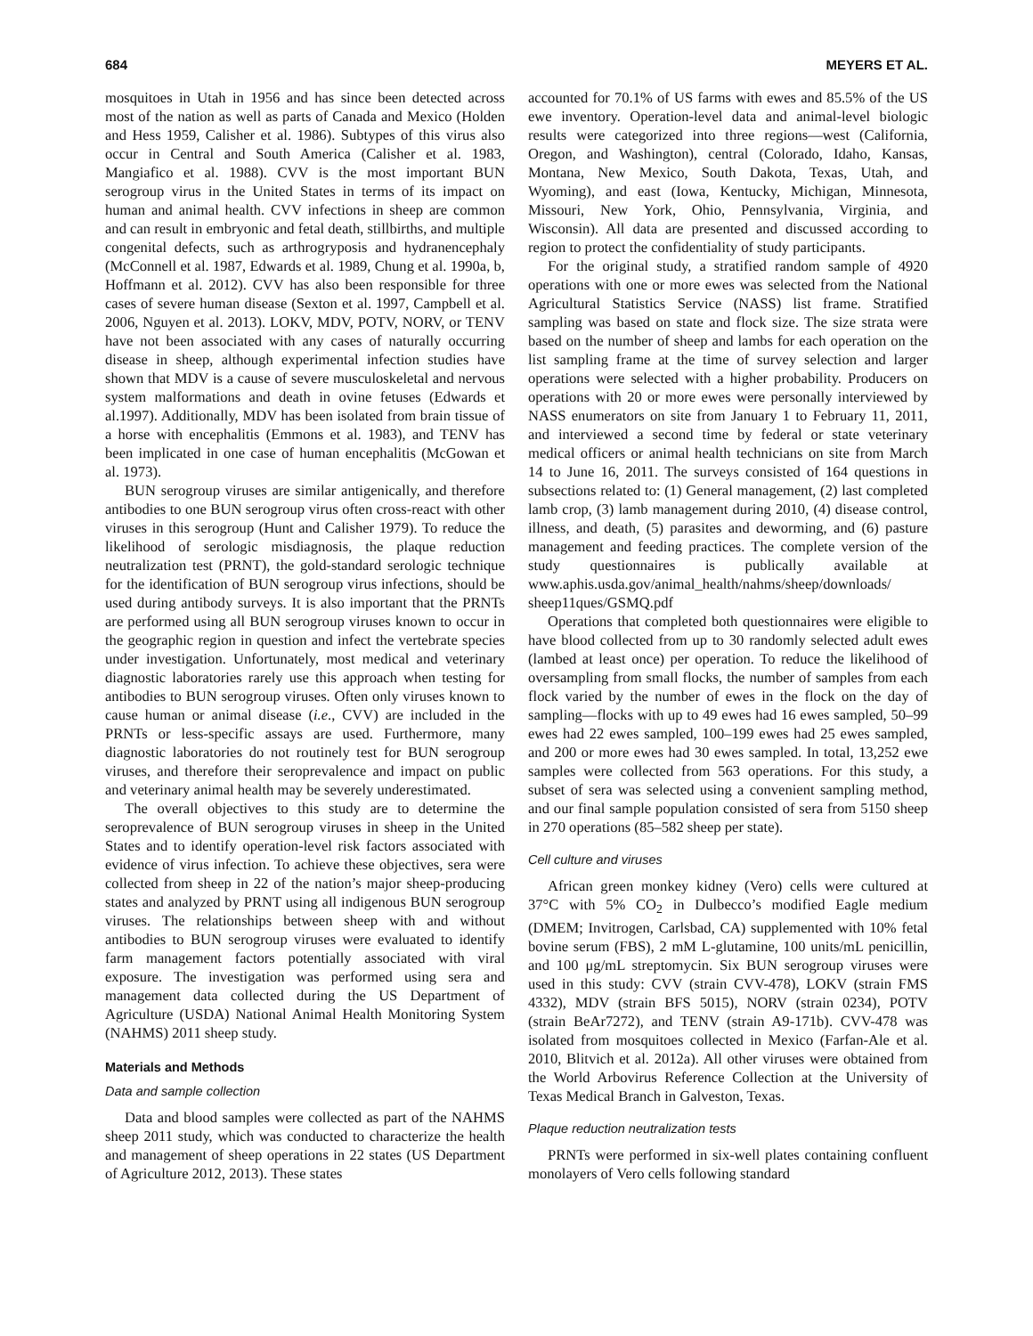684 MEYERS ET AL.
mosquitoes in Utah in 1956 and has since been detected across most of the nation as well as parts of Canada and Mexico (Holden and Hess 1959, Calisher et al. 1986). Subtypes of this virus also occur in Central and South America (Calisher et al. 1983, Mangiafico et al. 1988). CVV is the most important BUN serogroup virus in the United States in terms of its impact on human and animal health. CVV infections in sheep are common and can result in embryonic and fetal death, stillbirths, and multiple congenital defects, such as arthrogryposis and hydranencephaly (McConnell et al. 1987, Edwards et al. 1989, Chung et al. 1990a, b, Hoffmann et al. 2012). CVV has also been responsible for three cases of severe human disease (Sexton et al. 1997, Campbell et al. 2006, Nguyen et al. 2013). LOKV, MDV, POTV, NORV, or TENV have not been associated with any cases of naturally occurring disease in sheep, although experimental infection studies have shown that MDV is a cause of severe musculoskeletal and nervous system malformations and death in ovine fetuses (Edwards et al.1997). Additionally, MDV has been isolated from brain tissue of a horse with encephalitis (Emmons et al. 1983), and TENV has been implicated in one case of human encephalitis (McGowan et al. 1973).
BUN serogroup viruses are similar antigenically, and therefore antibodies to one BUN serogroup virus often cross-react with other viruses in this serogroup (Hunt and Calisher 1979). To reduce the likelihood of serologic misdiagnosis, the plaque reduction neutralization test (PRNT), the gold-standard serologic technique for the identification of BUN serogroup virus infections, should be used during antibody surveys. It is also important that the PRNTs are performed using all BUN serogroup viruses known to occur in the geographic region in question and infect the vertebrate species under investigation. Unfortunately, most medical and veterinary diagnostic laboratories rarely use this approach when testing for antibodies to BUN serogroup viruses. Often only viruses known to cause human or animal disease (i.e., CVV) are included in the PRNTs or less-specific assays are used. Furthermore, many diagnostic laboratories do not routinely test for BUN serogroup viruses, and therefore their seroprevalence and impact on public and veterinary animal health may be severely underestimated.
The overall objectives to this study are to determine the seroprevalence of BUN serogroup viruses in sheep in the United States and to identify operation-level risk factors associated with evidence of virus infection. To achieve these objectives, sera were collected from sheep in 22 of the nation’s major sheep-producing states and analyzed by PRNT using all indigenous BUN serogroup viruses. The relationships between sheep with and without antibodies to BUN serogroup viruses were evaluated to identify farm management factors potentially associated with viral exposure. The investigation was performed using sera and management data collected during the US Department of Agriculture (USDA) National Animal Health Monitoring System (NAHMS) 2011 sheep study.
Materials and Methods
Data and sample collection
Data and blood samples were collected as part of the NAHMS sheep 2011 study, which was conducted to characterize the health and management of sheep operations in 22 states (US Department of Agriculture 2012, 2013). These states
accounted for 70.1% of US farms with ewes and 85.5% of the US ewe inventory. Operation-level data and animal-level biologic results were categorized into three regions—west (California, Oregon, and Washington), central (Colorado, Idaho, Kansas, Montana, New Mexico, South Dakota, Texas, Utah, and Wyoming), and east (Iowa, Kentucky, Michigan, Minnesota, Missouri, New York, Ohio, Pennsylvania, Virginia, and Wisconsin). All data are presented and discussed according to region to protect the confidentiality of study participants.
For the original study, a stratified random sample of 4920 operations with one or more ewes was selected from the National Agricultural Statistics Service (NASS) list frame. Stratified sampling was based on state and flock size. The size strata were based on the number of sheep and lambs for each operation on the list sampling frame at the time of survey selection and larger operations were selected with a higher probability. Producers on operations with 20 or more ewes were personally interviewed by NASS enumerators on site from January 1 to February 11, 2011, and interviewed a second time by federal or state veterinary medical officers or animal health technicians on site from March 14 to June 16, 2011. The surveys consisted of 164 questions in subsections related to: (1) General management, (2) last completed lamb crop, (3) lamb management during 2010, (4) disease control, illness, and death, (5) parasites and deworming, and (6) pasture management and feeding practices. The complete version of the study questionnaires is publically available at www.aphis.usda.gov/animal_health/nahms/sheep/downloads/ sheep11ques/GSMQ.pdf
Operations that completed both questionnaires were eligible to have blood collected from up to 30 randomly selected adult ewes (lambed at least once) per operation. To reduce the likelihood of oversampling from small flocks, the number of samples from each flock varied by the number of ewes in the flock on the day of sampling—flocks with up to 49 ewes had 16 ewes sampled, 50–99 ewes had 22 ewes sampled, 100–199 ewes had 25 ewes sampled, and 200 or more ewes had 30 ewes sampled. In total, 13,252 ewe samples were collected from 563 operations. For this study, a subset of sera was selected using a convenient sampling method, and our final sample population consisted of sera from 5150 sheep in 270 operations (85–582 sheep per state).
Cell culture and viruses
African green monkey kidney (Vero) cells were cultured at 37°C with 5% CO<sub>2</sub> in Dulbecco’s modified Eagle medium (DMEM; Invitrogen, Carlsbad, CA) supplemented with 10% fetal bovine serum (FBS), 2 mM L-glutamine, 100 units/mL penicillin, and 100 μg/mL streptomycin. Six BUN serogroup viruses were used in this study: CVV (strain CVV-478), LOKV (strain FMS 4332), MDV (strain BFS 5015), NORV (strain 0234), POTV (strain BeAr7272), and TENV (strain A9-171b). CVV-478 was isolated from mosquitoes collected in Mexico (Farfan-Ale et al. 2010, Blitvich et al. 2012a). All other viruses were obtained from the World Arbovirus Reference Collection at the University of Texas Medical Branch in Galveston, Texas.
Plaque reduction neutralization tests
PRNTs were performed in six-well plates containing confluent monolayers of Vero cells following standard